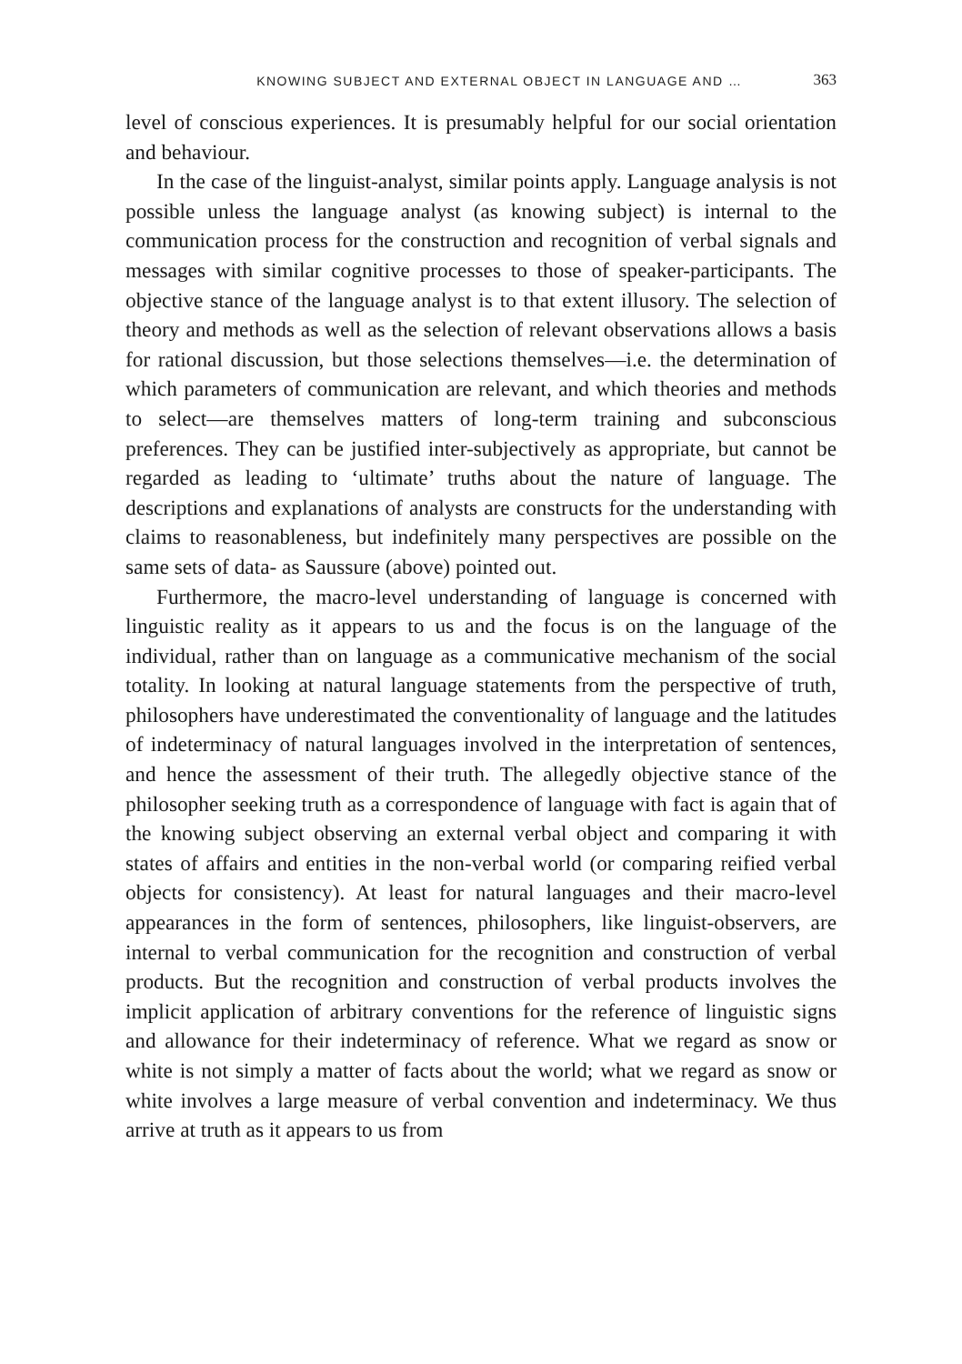KNOWING SUBJECT AND EXTERNAL OBJECT IN LANGUAGE AND … 363
level of conscious experiences. It is presumably helpful for our social orientation and behaviour.
In the case of the linguist-analyst, similar points apply. Language analysis is not possible unless the language analyst (as knowing subject) is internal to the communication process for the construction and recognition of verbal signals and messages with similar cognitive processes to those of speaker-participants. The objective stance of the language analyst is to that extent illusory. The selection of theory and methods as well as the selection of relevant observations allows a basis for rational discussion, but those selections themselves—i.e. the determination of which parameters of communication are relevant, and which theories and methods to select—are themselves matters of long-term training and subconscious preferences. They can be justified inter-subjectively as appropriate, but cannot be regarded as leading to ‘ultimate’ truths about the nature of language. The descriptions and explanations of analysts are constructs for the understanding with claims to reasonableness, but indefinitely many perspectives are possible on the same sets of data- as Saussure (above) pointed out.
Furthermore, the macro-level understanding of language is concerned with linguistic reality as it appears to us and the focus is on the language of the individual, rather than on language as a communicative mechanism of the social totality. In looking at natural language statements from the perspective of truth, philosophers have underestimated the conventionality of language and the latitudes of indeterminacy of natural languages involved in the interpretation of sentences, and hence the assessment of their truth. The allegedly objective stance of the philosopher seeking truth as a correspondence of language with fact is again that of the knowing subject observing an external verbal object and comparing it with states of affairs and entities in the non-verbal world (or comparing reified verbal objects for consistency). At least for natural languages and their macro-level appearances in the form of sentences, philosophers, like linguist-observers, are internal to verbal communication for the recognition and construction of verbal products. But the recognition and construction of verbal products involves the implicit application of arbitrary conventions for the reference of linguistic signs and allowance for their indeterminacy of reference. What we regard as snow or white is not simply a matter of facts about the world; what we regard as snow or white involves a large measure of verbal convention and indeterminacy. We thus arrive at truth as it appears to us from